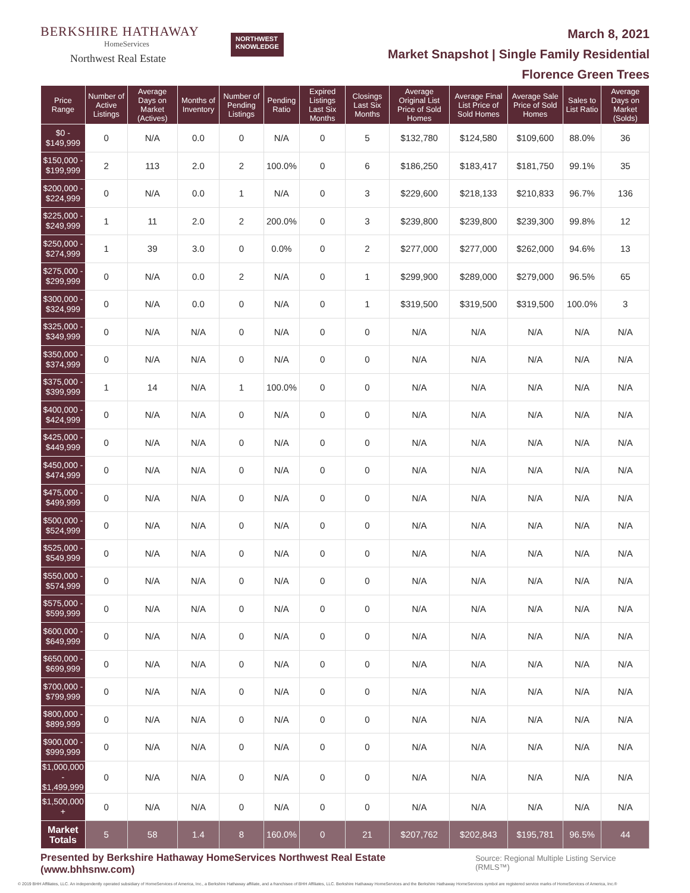BERKSHIRE HATHAWAY
HomeServices
Northwest Real Estate
NORTHWEST
KNOWLEDGE
March 8, 2021
Market Snapshot | Single Family Residential
Florence Green Trees
| Price Range | Number of Active Listings | Average Days on Market (Actives) | Months of Inventory | Number of Pending Listings | Pending Ratio | Expired Listings Last Six Months | Closings Last Six Months | Average Original List Price of Sold Homes | Average Final List Price of Sold Homes | Average Sale Price of Sold Homes | Sales to List Ratio | Average Days on Market (Solds) |
| --- | --- | --- | --- | --- | --- | --- | --- | --- | --- | --- | --- | --- |
| $0 - $149,999 | 0 | N/A | 0.0 | 0 | N/A | 0 | 5 | $132,780 | $124,580 | $109,600 | 88.0% | 36 |
| $150,000 - $199,999 | 2 | 113 | 2.0 | 2 | 100.0% | 0 | 6 | $186,250 | $183,417 | $181,750 | 99.1% | 35 |
| $200,000 - $224,999 | 0 | N/A | 0.0 | 1 | N/A | 0 | 3 | $229,600 | $218,133 | $210,833 | 96.7% | 136 |
| $225,000 - $249,999 | 1 | 11 | 2.0 | 2 | 200.0% | 0 | 3 | $239,800 | $239,800 | $239,300 | 99.8% | 12 |
| $250,000 - $274,999 | 1 | 39 | 3.0 | 0 | 0.0% | 0 | 2 | $277,000 | $277,000 | $262,000 | 94.6% | 13 |
| $275,000 - $299,999 | 0 | N/A | 0.0 | 2 | N/A | 0 | 1 | $299,900 | $289,000 | $279,000 | 96.5% | 65 |
| $300,000 - $324,999 | 0 | N/A | 0.0 | 0 | N/A | 0 | 1 | $319,500 | $319,500 | $319,500 | 100.0% | 3 |
| $325,000 - $349,999 | 0 | N/A | N/A | 0 | N/A | 0 | 0 | N/A | N/A | N/A | N/A | N/A |
| $350,000 - $374,999 | 0 | N/A | N/A | 0 | N/A | 0 | 0 | N/A | N/A | N/A | N/A | N/A |
| $375,000 - $399,999 | 1 | 14 | N/A | 1 | 100.0% | 0 | 0 | N/A | N/A | N/A | N/A | N/A |
| $400,000 - $424,999 | 0 | N/A | N/A | 0 | N/A | 0 | 0 | N/A | N/A | N/A | N/A | N/A |
| $425,000 - $449,999 | 0 | N/A | N/A | 0 | N/A | 0 | 0 | N/A | N/A | N/A | N/A | N/A |
| $450,000 - $474,999 | 0 | N/A | N/A | 0 | N/A | 0 | 0 | N/A | N/A | N/A | N/A | N/A |
| $475,000 - $499,999 | 0 | N/A | N/A | 0 | N/A | 0 | 0 | N/A | N/A | N/A | N/A | N/A |
| $500,000 - $524,999 | 0 | N/A | N/A | 0 | N/A | 0 | 0 | N/A | N/A | N/A | N/A | N/A |
| $525,000 - $549,999 | 0 | N/A | N/A | 0 | N/A | 0 | 0 | N/A | N/A | N/A | N/A | N/A |
| $550,000 - $574,999 | 0 | N/A | N/A | 0 | N/A | 0 | 0 | N/A | N/A | N/A | N/A | N/A |
| $575,000 - $599,999 | 0 | N/A | N/A | 0 | N/A | 0 | 0 | N/A | N/A | N/A | N/A | N/A |
| $600,000 - $649,999 | 0 | N/A | N/A | 0 | N/A | 0 | 0 | N/A | N/A | N/A | N/A | N/A |
| $650,000 - $699,999 | 0 | N/A | N/A | 0 | N/A | 0 | 0 | N/A | N/A | N/A | N/A | N/A |
| $700,000 - $799,999 | 0 | N/A | N/A | 0 | N/A | 0 | 0 | N/A | N/A | N/A | N/A | N/A |
| $800,000 - $899,999 | 0 | N/A | N/A | 0 | N/A | 0 | 0 | N/A | N/A | N/A | N/A | N/A |
| $900,000 - $999,999 | 0 | N/A | N/A | 0 | N/A | 0 | 0 | N/A | N/A | N/A | N/A | N/A |
| $1,000,000 - $1,499,999 | 0 | N/A | N/A | 0 | N/A | 0 | 0 | N/A | N/A | N/A | N/A | N/A |
| $1,500,000 + | 0 | N/A | N/A | 0 | N/A | 0 | 0 | N/A | N/A | N/A | N/A | N/A |
| Market Totals | 5 | 58 | 1.4 | 8 | 160.0% | 0 | 21 | $207,762 | $202,843 | $195,781 | 96.5% | 44 |
Presented by Berkshire Hathaway HomeServices Northwest Real Estate (www.bhhsnw.com) Source: Regional Multiple Listing Service (RMLS™)
© 2019 BHH Affiliates, LLC. An independently operated subsidiary of HomeServices of America, Inc., a Berkshire Hathaway affiliate, and a franchisee of BHH Affiliates, LLC. Berkshire Hathaway HomeServices and the Berkshire Hathaway HomeServices symbol are registered service marks of HomeServices of America, Inc.®